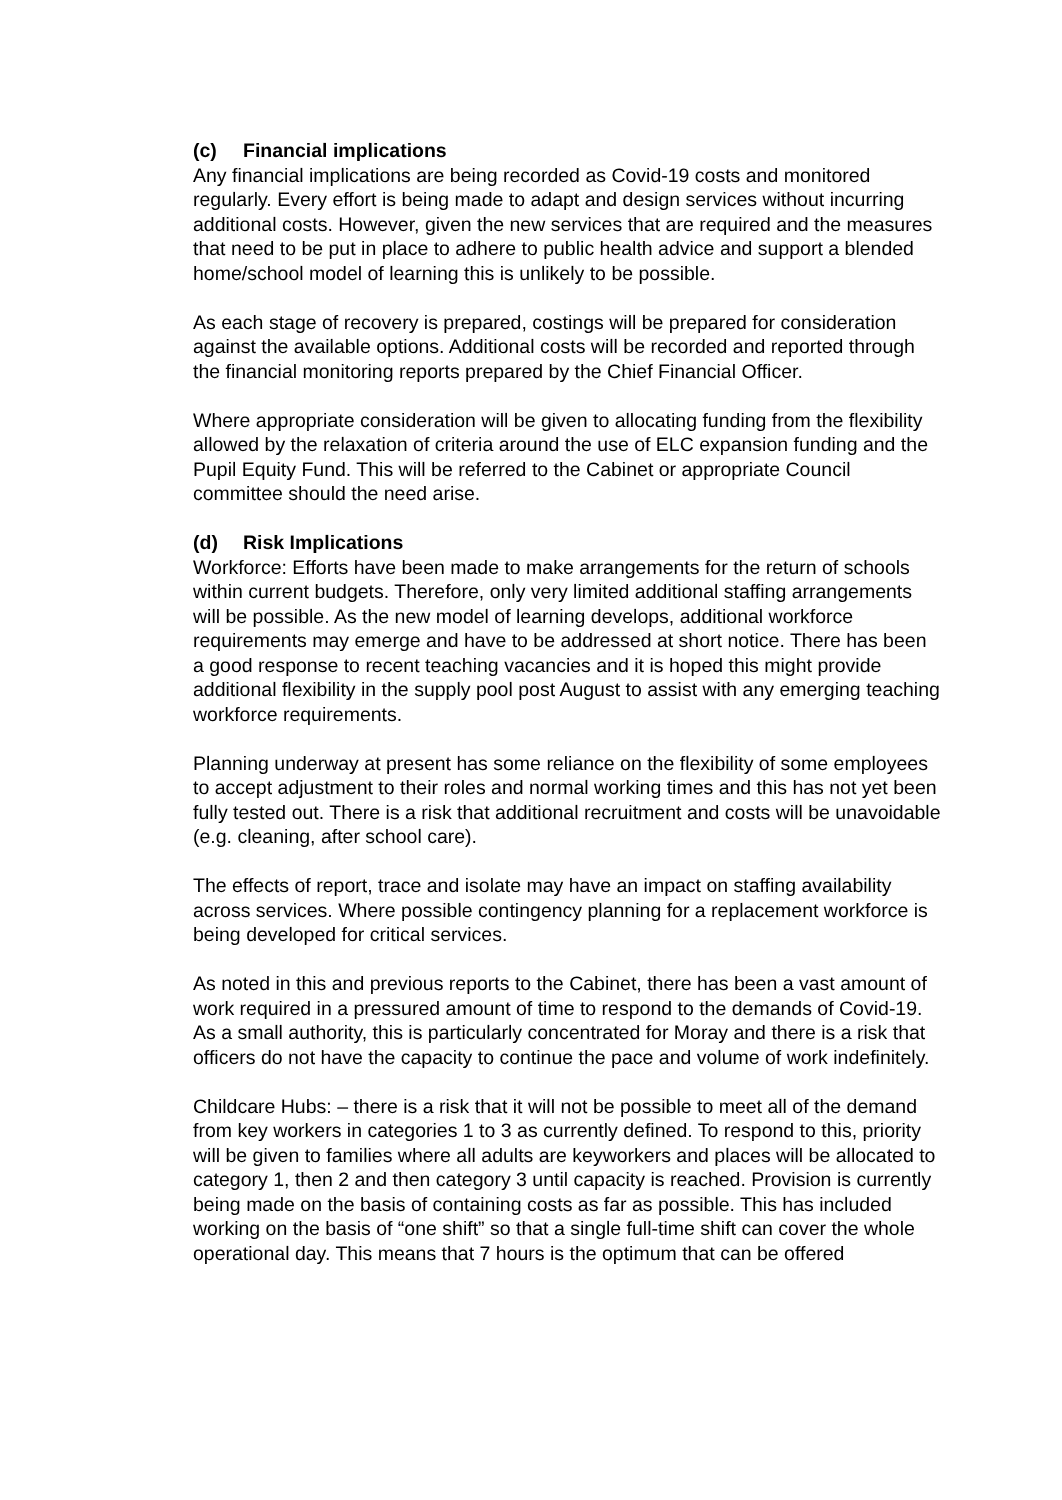(c) Financial implications
Any financial implications are being recorded as Covid-19 costs and monitored regularly. Every effort is being made to adapt and design services without incurring additional costs. However, given the new services that are required and the measures that need to be put in place to adhere to public health advice and support a blended home/school model of learning this is unlikely to be possible.
As each stage of recovery is prepared, costings will be prepared for consideration against the available options. Additional costs will be recorded and reported through the financial monitoring reports prepared by the Chief Financial Officer.
Where appropriate consideration will be given to allocating funding from the flexibility allowed by the relaxation of criteria around the use of ELC expansion funding and the Pupil Equity Fund. This will be referred to the Cabinet or appropriate Council committee should the need arise.
(d) Risk Implications
Workforce: Efforts have been made to make arrangements for the return of schools within current budgets. Therefore, only very limited additional staffing arrangements will be possible. As the new model of learning develops, additional workforce requirements may emerge and have to be addressed at short notice. There has been a good response to recent teaching vacancies and it is hoped this might provide additional flexibility in the supply pool post August to assist with any emerging teaching workforce requirements.
Planning underway at present has some reliance on the flexibility of some employees to accept adjustment to their roles and normal working times and this has not yet been fully tested out. There is a risk that additional recruitment and costs will be unavoidable (e.g. cleaning, after school care).
The effects of report, trace and isolate may have an impact on staffing availability across services. Where possible contingency planning for a replacement workforce is being developed for critical services.
As noted in this and previous reports to the Cabinet, there has been a vast amount of work required in a pressured amount of time to respond to the demands of Covid-19. As a small authority, this is particularly concentrated for Moray and there is a risk that officers do not have the capacity to continue the pace and volume of work indefinitely.
Childcare Hubs: – there is a risk that it will not be possible to meet all of the demand from key workers in categories 1 to 3 as currently defined. To respond to this, priority will be given to families where all adults are keyworkers and places will be allocated to category 1, then 2 and then category 3 until capacity is reached. Provision is currently being made on the basis of containing costs as far as possible. This has included working on the basis of “one shift” so that a single full-time shift can cover the whole operational day. This means that 7 hours is the optimum that can be offered